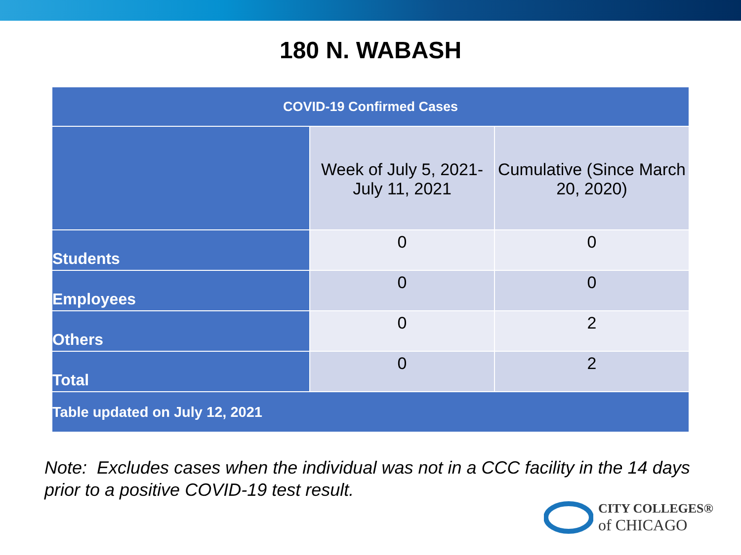180 N. WABASH
| COVID-19 Confirmed Cases | | |
| --- | --- | --- |
| | Week of July 5, 2021- July 11, 2021 | Cumulative (Since March 20, 2020) |
| Students | 0 | 0 |
| Employees | 0 | 0 |
| Others | 0 | 2 |
| Total | 0 | 2 |
| Table updated on July 12, 2021 | | |
Note: Excludes cases when the individual was not in a CCC facility in the 14 days prior to a positive COVID-19 test result.
CITY COLLEGES®
of CHICAGO